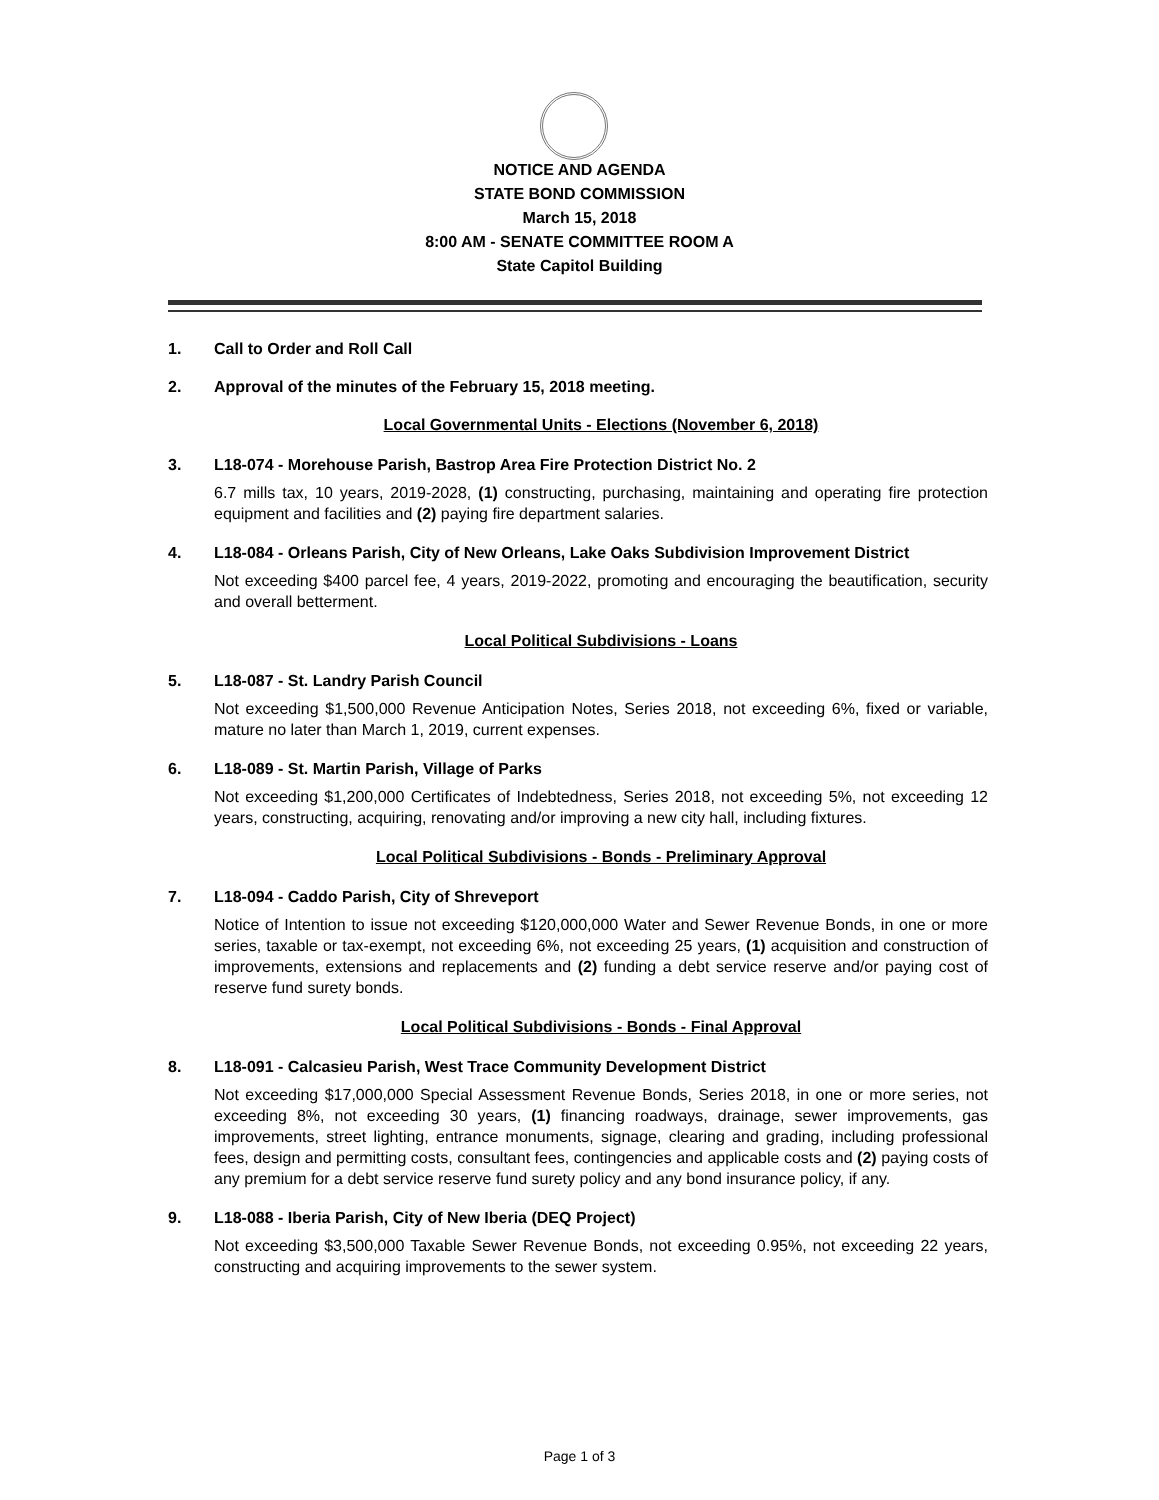NOTICE AND AGENDA
STATE BOND COMMISSION
March 15, 2018
8:00 AM - SENATE COMMITTEE ROOM A
State Capitol Building
1. Call to Order and Roll Call
2. Approval of the minutes of the February 15, 2018 meeting.
Local Governmental Units - Elections (November 6, 2018)
3. L18-074 - Morehouse Parish, Bastrop Area Fire Protection District No. 2
6.7 mills tax, 10 years, 2019-2028, (1) constructing, purchasing, maintaining and operating fire protection equipment and facilities and (2) paying fire department salaries.
4. L18-084 - Orleans Parish, City of New Orleans, Lake Oaks Subdivision Improvement District
Not exceeding $400 parcel fee, 4 years, 2019-2022, promoting and encouraging the beautification, security and overall betterment.
Local Political Subdivisions - Loans
5. L18-087 - St. Landry Parish Council
Not exceeding $1,500,000 Revenue Anticipation Notes, Series 2018, not exceeding 6%, fixed or variable, mature no later than March 1, 2019, current expenses.
6. L18-089 - St. Martin Parish, Village of Parks
Not exceeding $1,200,000 Certificates of Indebtedness, Series 2018, not exceeding 5%, not exceeding 12 years, constructing, acquiring, renovating and/or improving a new city hall, including fixtures.
Local Political Subdivisions - Bonds - Preliminary Approval
7. L18-094 - Caddo Parish, City of Shreveport
Notice of Intention to issue not exceeding $120,000,000 Water and Sewer Revenue Bonds, in one or more series, taxable or tax-exempt, not exceeding 6%, not exceeding 25 years, (1) acquisition and construction of improvements, extensions and replacements and (2) funding a debt service reserve and/or paying cost of reserve fund surety bonds.
Local Political Subdivisions - Bonds - Final Approval
8. L18-091 - Calcasieu Parish, West Trace Community Development District
Not exceeding $17,000,000 Special Assessment Revenue Bonds, Series 2018, in one or more series, not exceeding 8%, not exceeding 30 years, (1) financing roadways, drainage, sewer improvements, gas improvements, street lighting, entrance monuments, signage, clearing and grading, including professional fees, design and permitting costs, consultant fees, contingencies and applicable costs and (2) paying costs of any premium for a debt service reserve fund surety policy and any bond insurance policy, if any.
9. L18-088 - Iberia Parish, City of New Iberia (DEQ Project)
Not exceeding $3,500,000 Taxable Sewer Revenue Bonds, not exceeding 0.95%, not exceeding 22 years, constructing and acquiring improvements to the sewer system.
Page 1 of 3